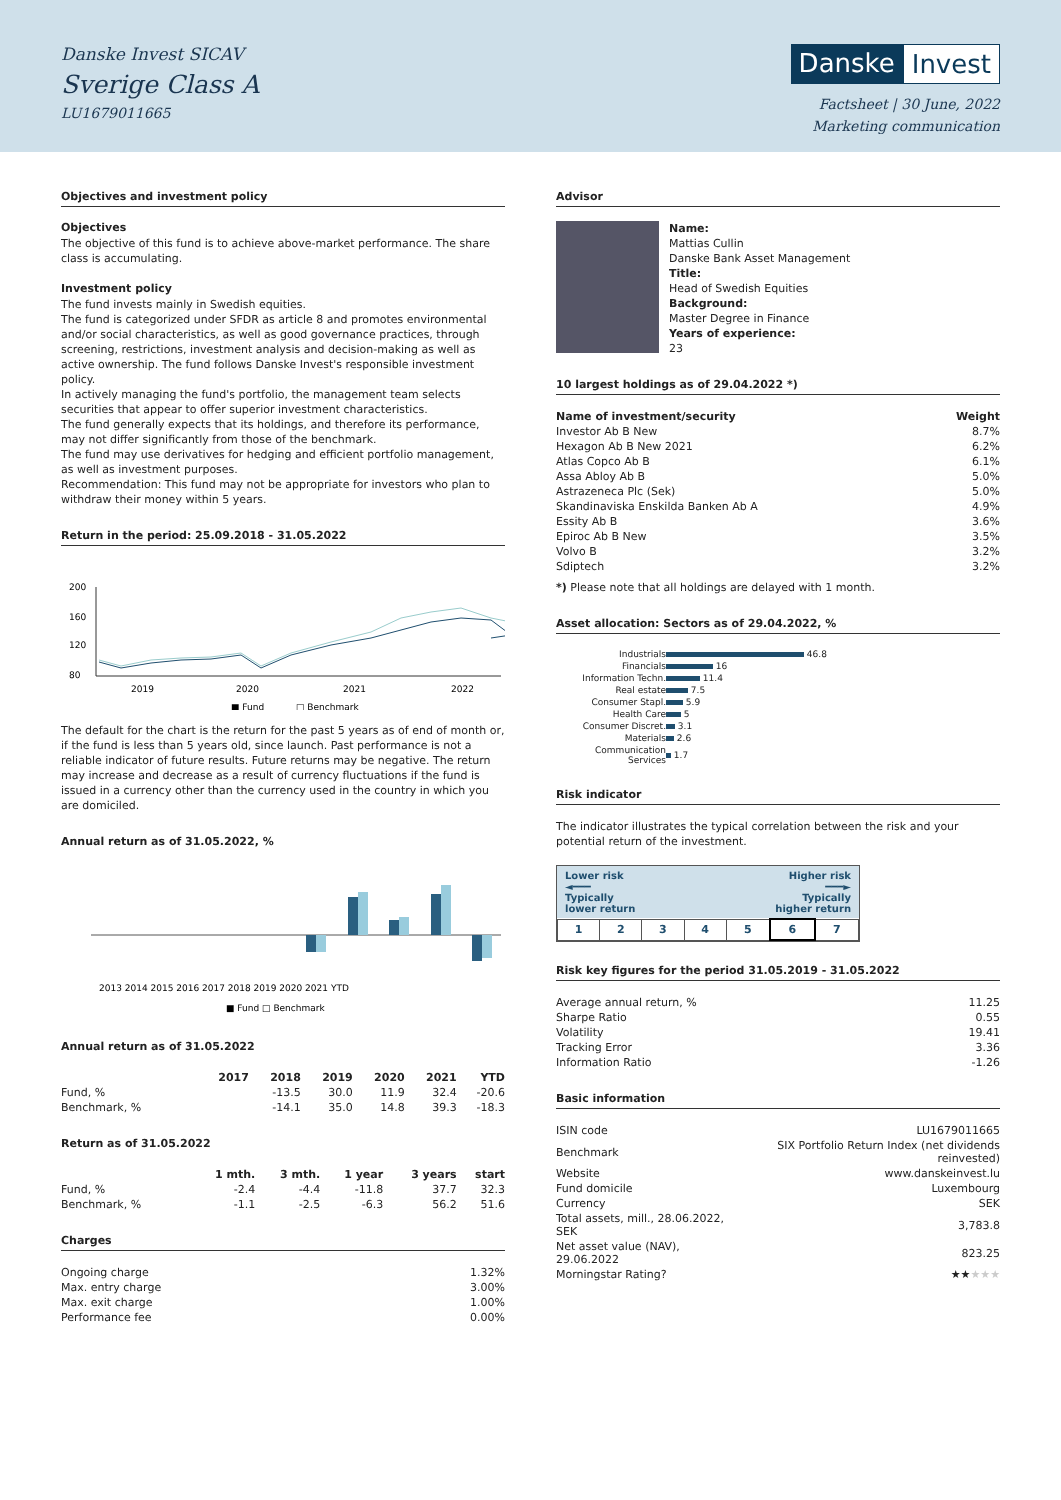Danske Invest SICAV
Sverige Class A
LU1679011665
Danske Invest
Factsheet | 30 June, 2022
Marketing communication
Objectives and investment policy
Objectives
The objective of this fund is to achieve above-market performance. The share class is accumulating.
Investment policy
The fund invests mainly in Swedish equities.
The fund is categorized under SFDR as article 8 and promotes environmental and/or social characteristics, as well as good governance practices, through screening, restrictions, investment analysis and decision-making as well as active ownership. The fund follows Danske Invest's responsible investment policy.
In actively managing the fund's portfolio, the management team selects securities that appear to offer superior investment characteristics.
The fund generally expects that its holdings, and therefore its performance, may not differ significantly from those of the benchmark.
The fund may use derivatives for hedging and efficient portfolio management, as well as investment purposes.
Recommendation: This fund may not be appropriate for investors who plan to withdraw their money within 5 years.
Return in the period: 25.09.2018 - 31.05.2022
200
160
120
80
2019
2020
2021
2022
■ Fund
□ Benchmark
The default for the chart is the return for the past 5 years as of end of month or, if the fund is less than 5 years old, since launch. Past performance is not a reliable indicator of future results. Future returns may be negative. The return may increase and decrease as a result of currency fluctuations if the fund is issued in a currency other than the currency used in the country in which you are domiciled.
Annual return as of 31.05.2022, %
2013 2014 2015 2016 2017 2018 2019 2020 2021 YTD
■ Fund □ Benchmark
Annual return as of 31.05.2022
| | 2017 | 2018 | 2019 | 2020 | 2021 | YTD |
| --- | --- | --- | --- | --- | --- | --- |
| Fund, % | | -13.5 | 30.0 | 11.9 | 32.4 | -20.6 |
| Benchmark, % | | -14.1 | 35.0 | 14.8 | 39.3 | -18.3 |
Return as of 31.05.2022
| | 1 mth. | 3 mth. | 1 year | 3 years | start |
| --- | --- | --- | --- | --- | --- |
| Fund, % | -2.4 | -4.4 | -11.8 | 37.7 | 32.3 |
| Benchmark, % | -1.1 | -2.5 | -6.3 | 56.2 | 51.6 |
Charges
| Ongoing charge | 1.32% |
| Max. entry charge | 3.00% |
| Max. exit charge | 1.00% |
| Performance fee | 0.00% |
Advisor
Name:
Mattias Cullin
Danske Bank Asset Management
Title:
Head of Swedish Equities
Background:
Master Degree in Finance
Years of experience:
23
10 largest holdings as of 29.04.2022 *)
| Name of investment/security | Weight |
| --- | --- |
| Investor Ab B New | 8.7% |
| Hexagon Ab B New 2021 | 6.2% |
| Atlas Copco Ab B | 6.1% |
| Assa Abloy Ab B | 5.0% |
| Astrazeneca Plc (Sek) | 5.0% |
| Skandinaviska Enskilda Banken Ab A | 4.9% |
| Essity Ab B | 3.6% |
| Epiroc Ab B New | 3.5% |
| Volvo B | 3.2% |
| Sdiptech | 3.2% |
*) Please note that all holdings are delayed with 1 month.
Asset allocation: Sectors as of 29.04.2022, %
| Industrials | 46.8 |
| Financials | 16 |
| Information Techn. | 11.4 |
| Real estate | 7.5 |
| Consumer Stapl. | 5.9 |
| Health Care | 5 |
| Consumer Discret. | 3.1 |
| Materials | 2.6 |
| Communication Services | 1.7 |
Risk indicator
The indicator illustrates the typical correlation between the risk and your potential return of the investment.
Lower risk
◄━━━
Typically
lower return Higher risk
━━━►
Typically
higher return
| 1 | 2 | 3 | 4 | 5 | 6 | 7 |
Risk key figures for the period 31.05.2019 - 31.05.2022
| Average annual return, % | 11.25 |
| Sharpe Ratio | 0.55 |
| Volatility | 19.41 |
| Tracking Error | 3.36 |
| Information Ratio | -1.26 |
Basic information
| ISIN code | LU1679011665 |
| Benchmark | SIX Portfolio Return Index (net dividends reinvested) |
| Website | www.danskeinvest.lu |
| Fund domicile | Luxembourg |
| Currency | SEK |
| Total assets, mill., 28.06.2022, SEK | 3,783.8 |
| Net asset value (NAV), 29.06.2022 | 823.25 |
| Morningstar Rating? | ★★ ★★★ |